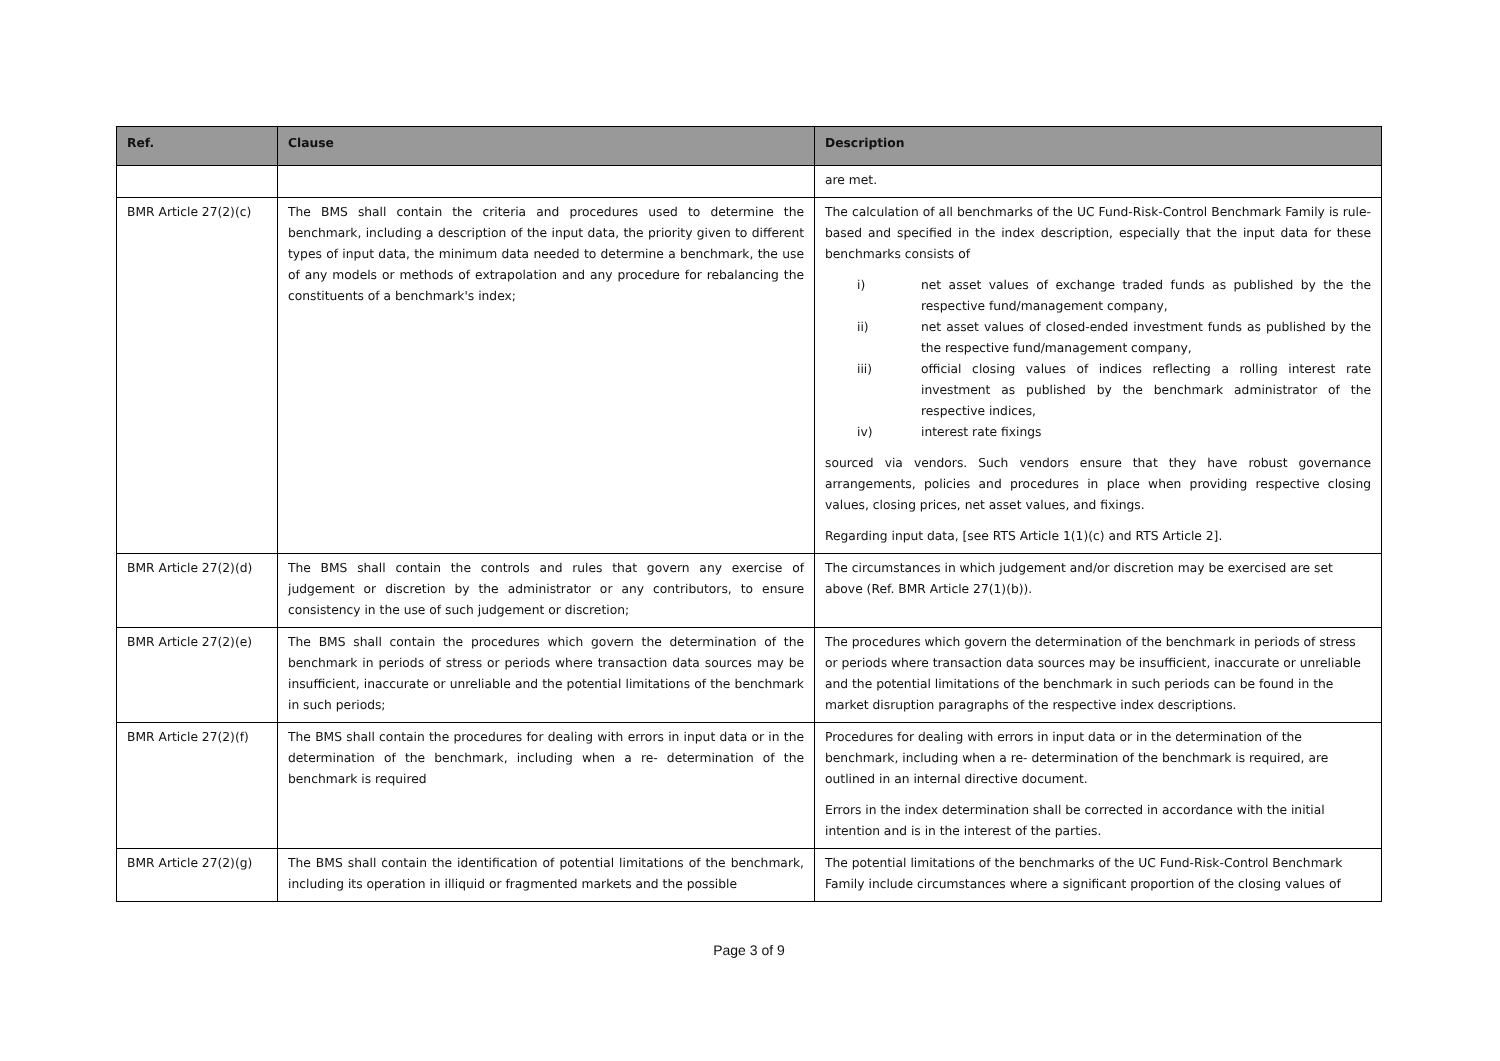| Ref. | Clause | Description |
| --- | --- | --- |
| | | are met. |
| BMR Article 27(2)(c) | The BMS shall contain the criteria and procedures used to determine the benchmark, including a description of the input data, the priority given to different types of input data, the minimum data needed to determine a benchmark, the use of any models or methods of extrapolation and any procedure for rebalancing the constituents of a benchmark's index; | The calculation of all benchmarks of the UC Fund-Risk-Control Benchmark Family is rule-based and specified in the index description, especially that the input data for these benchmarks consists of i) net asset values of exchange traded funds as published by the the respective fund/management company, ii) net asset values of closed-ended investment funds as published by the the respective fund/management company, iii) official closing values of indices reflecting a rolling interest rate investment as published by the benchmark administrator of the respective indices, iv) interest rate fixings sourced via vendors. Such vendors ensure that they have robust governance arrangements, policies and procedures in place when providing respective closing values, closing prices, net asset values, and fixings. Regarding input data, [see RTS Article 1(1)(c) and RTS Article 2]. |
| BMR Article 27(2)(d) | The BMS shall contain the controls and rules that govern any exercise of judgement or discretion by the administrator or any contributors, to ensure consistency in the use of such judgement or discretion; | The circumstances in which judgement and/or discretion may be exercised are set above (Ref. BMR Article 27(1)(b)). |
| BMR Article 27(2)(e) | The BMS shall contain the procedures which govern the determination of the benchmark in periods of stress or periods where transaction data sources may be insufficient, inaccurate or unreliable and the potential limitations of the benchmark in such periods; | The procedures which govern the determination of the benchmark in periods of stress or periods where transaction data sources may be insufficient, inaccurate or unreliable and the potential limitations of the benchmark in such periods can be found in the market disruption paragraphs of the respective index descriptions. |
| BMR Article 27(2)(f) | The BMS shall contain the procedures for dealing with errors in input data or in the determination of the benchmark, including when a re- determination of the benchmark is required | Procedures for dealing with errors in input data or in the determination of the benchmark, including when a re- determination of the benchmark is required, are outlined in an internal directive document. Errors in the index determination shall be corrected in accordance with the initial intention and is in the interest of the parties. |
| BMR Article 27(2)(g) | The BMS shall contain the identification of potential limitations of the benchmark, including its operation in illiquid or fragmented markets and the possible | The potential limitations of the benchmarks of the UC Fund-Risk-Control Benchmark Family include circumstances where a significant proportion of the closing values of |
Page 3 of 9